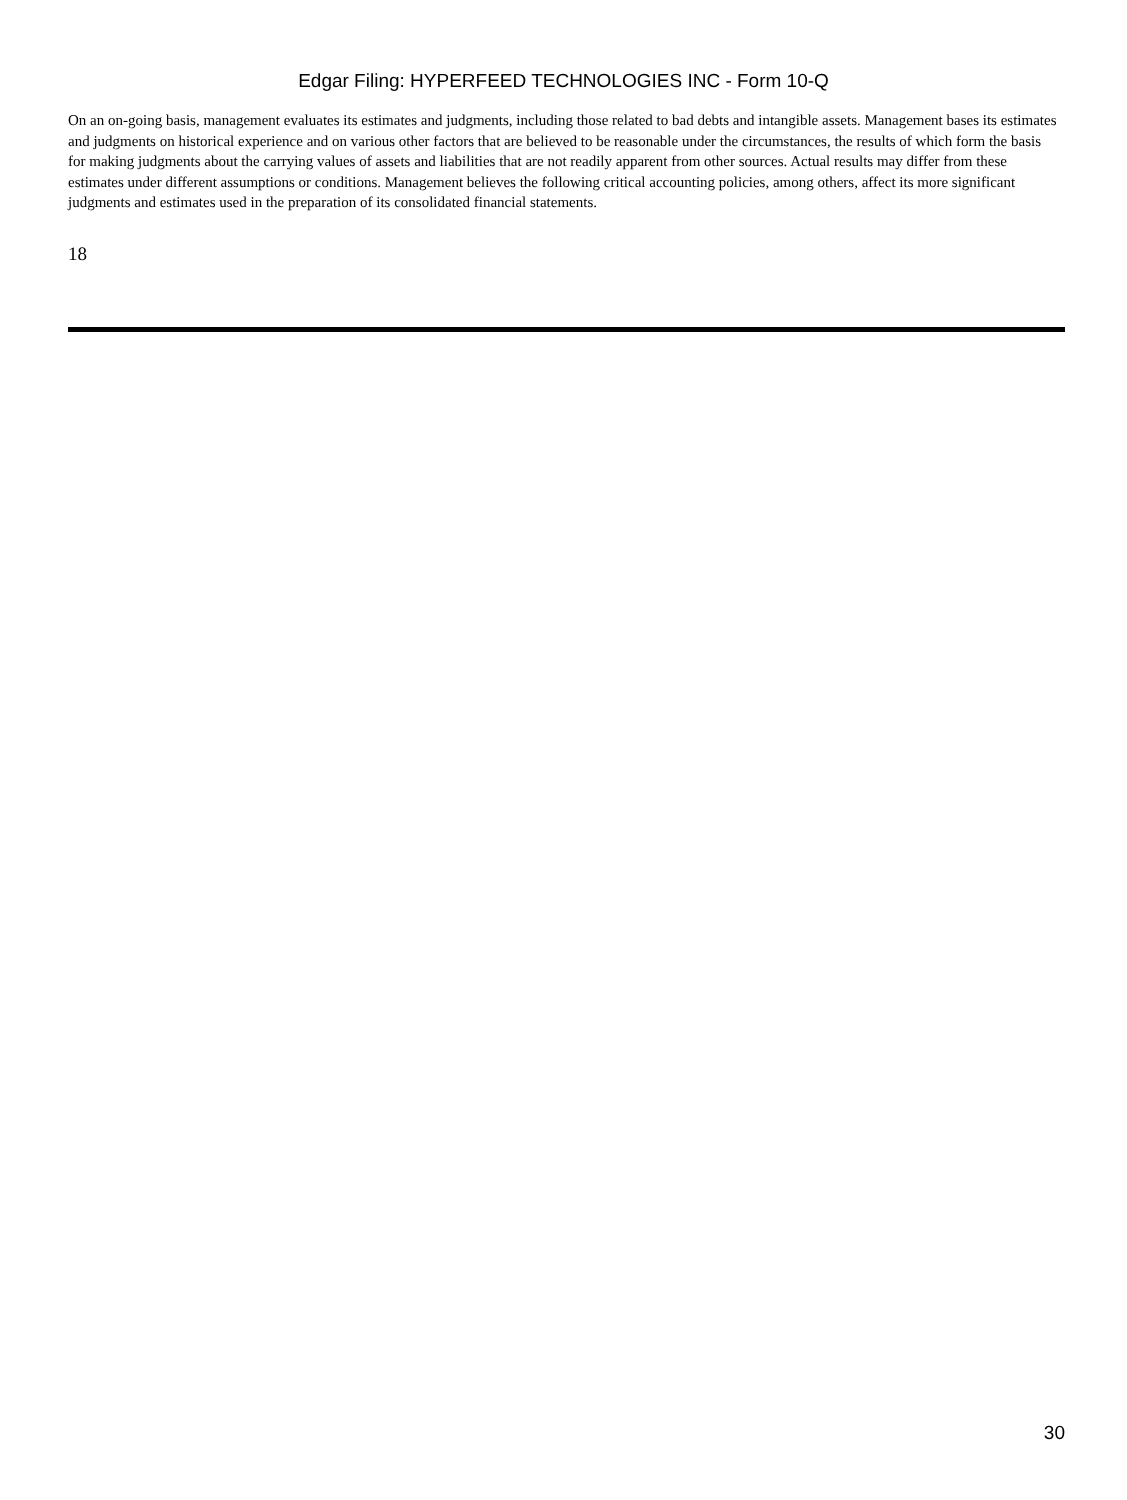Edgar Filing: HYPERFEED TECHNOLOGIES INC - Form 10-Q
On an on-going basis, management evaluates its estimates and judgments, including those related to bad debts and intangible assets. Management bases its estimates and judgments on historical experience and on various other factors that are believed to be reasonable under the circumstances, the results of which form the basis for making judgments about the carrying values of assets and liabilities that are not readily apparent from other sources. Actual results may differ from these estimates under different assumptions or conditions. Management believes the following critical accounting policies, among others, affect its more significant judgments and estimates used in the preparation of its consolidated financial statements.
18
30